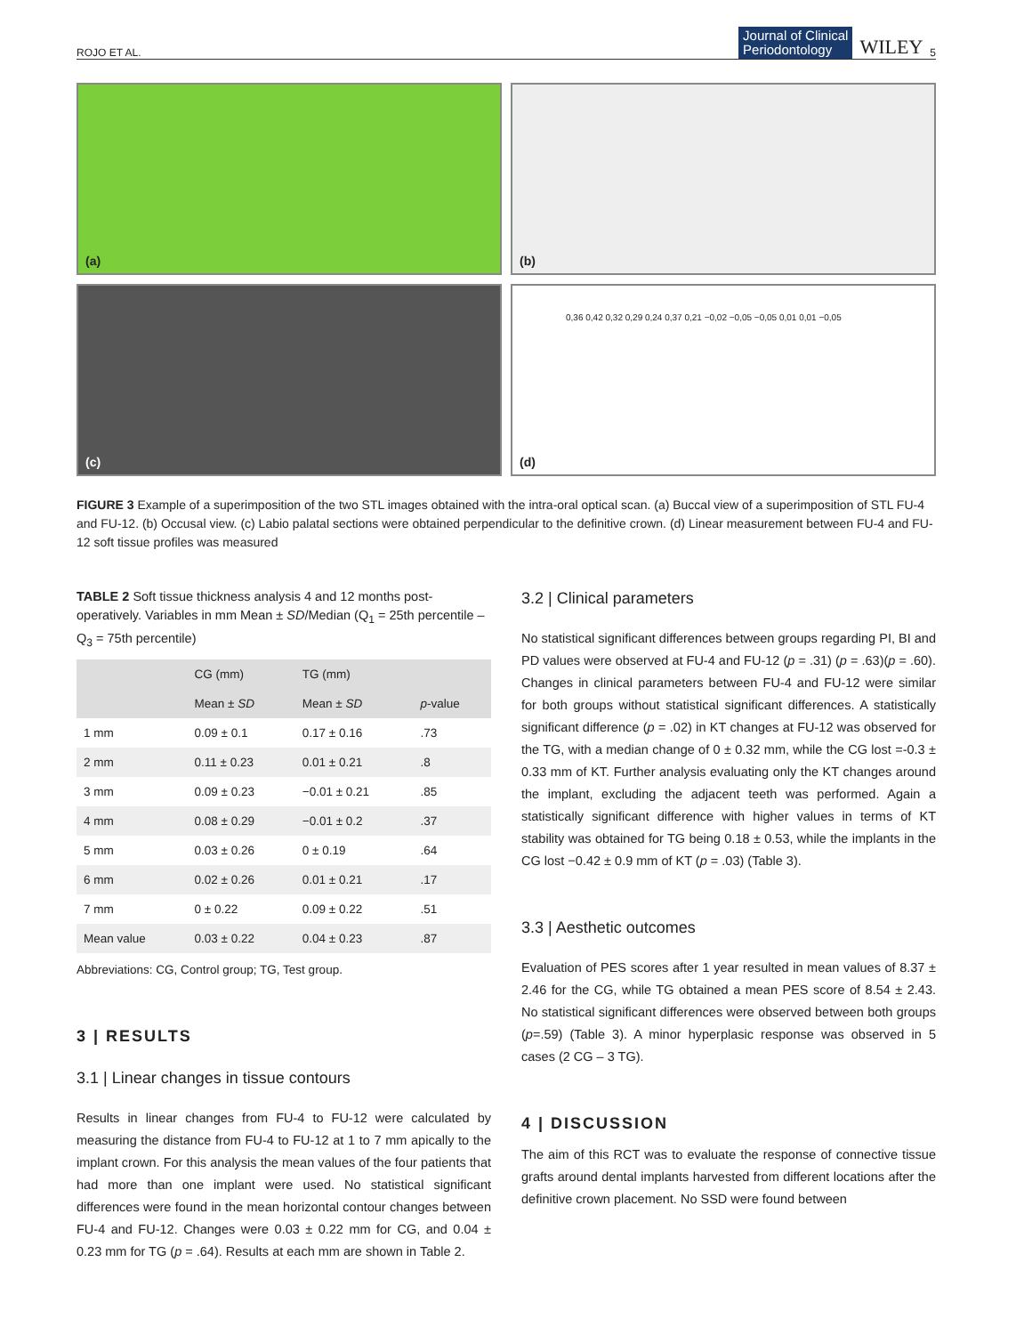ROJO ET AL. Journal of Clinical
Periodontology WILEY 5
(a)
(b)
(c)
(d)
0,36 0,42 0,32 0,29 0,24 0,37 0,21 −0,02 −0,05 −0,05 0,01 0,01 −0,05
FIGURE 3 Example of a superimposition of the two STL images obtained with the intra-oral optical scan. (a) Buccal view of a superimposition of STL FU-4 and FU-12. (b) Occusal view. (c) Labio palatal sections were obtained perpendicular to the definitive crown. (d) Linear measurement between FU-4 and FU-12 soft tissue profiles was measured
TABLE 2 Soft tissue thickness analysis 4 and 12 months post-operatively. Variables in mm Mean ± SD/Median (Q<sub>1</sub> = 25th percentile – Q<sub>3</sub> = 75th percentile)
| | CG (mm) | TG (mm) | |
| --- | --- | --- | --- |
| | Mean ± SD | Mean ± SD | p -value |
| 1 mm | 0.09 ± 0.1 | 0.17 ± 0.16 | .73 |
| 2 mm | 0.11 ± 0.23 | 0.01 ± 0.21 | .8 |
| 3 mm | 0.09 ± 0.23 | −0.01 ± 0.21 | .85 |
| 4 mm | 0.08 ± 0.29 | −0.01 ± 0.2 | .37 |
| 5 mm | 0.03 ± 0.26 | 0 ± 0.19 | .64 |
| 6 mm | 0.02 ± 0.26 | 0.01 ± 0.21 | .17 |
| 7 mm | 0 ± 0.22 | 0.09 ± 0.22 | .51 |
| Mean value | 0.03 ± 0.22 | 0.04 ± 0.23 | .87 |
Abbreviations: CG, Control group; TG, Test group.
3 | RESULTS
3.1 | Linear changes in tissue contours
Results in linear changes from FU-4 to FU-12 were calculated by measuring the distance from FU-4 to FU-12 at 1 to 7 mm apically to the implant crown. For this analysis the mean values of the four patients that had more than one implant were used. No statistical significant differences were found in the mean horizontal contour changes between FU-4 and FU-12. Changes were 0.03 ± 0.22 mm for CG, and 0.04 ± 0.23 mm for TG (p = .64). Results at each mm are shown in Table 2.
3.2 | Clinical parameters
No statistical significant differences between groups regarding PI, BI and PD values were observed at FU-4 and FU-12 (p = .31) (p = .63)(p = .60). Changes in clinical parameters between FU-4 and FU-12 were similar for both groups without statistical significant differences. A statistically significant difference (p = .02) in KT changes at FU-12 was observed for the TG, with a median change of 0 ± 0.32 mm, while the CG lost =-0.3 ± 0.33 mm of KT. Further analysis evaluating only the KT changes around the implant, excluding the adjacent teeth was performed. Again a statistically significant difference with higher values in terms of KT stability was obtained for TG being 0.18 ± 0.53, while the implants in the CG lost −0.42 ± 0.9 mm of KT (p = .03) (Table 3).
3.3 | Aesthetic outcomes
Evaluation of PES scores after 1 year resulted in mean values of 8.37 ± 2.46 for the CG, while TG obtained a mean PES score of 8.54 ± 2.43. No statistical significant differences were observed between both groups (p=.59) (Table 3). A minor hyperplasic response was observed in 5 cases (2 CG – 3 TG).
4 | DISCUSSION
The aim of this RCT was to evaluate the response of connective tissue grafts around dental implants harvested from different locations after the definitive crown placement. No SSD were found between